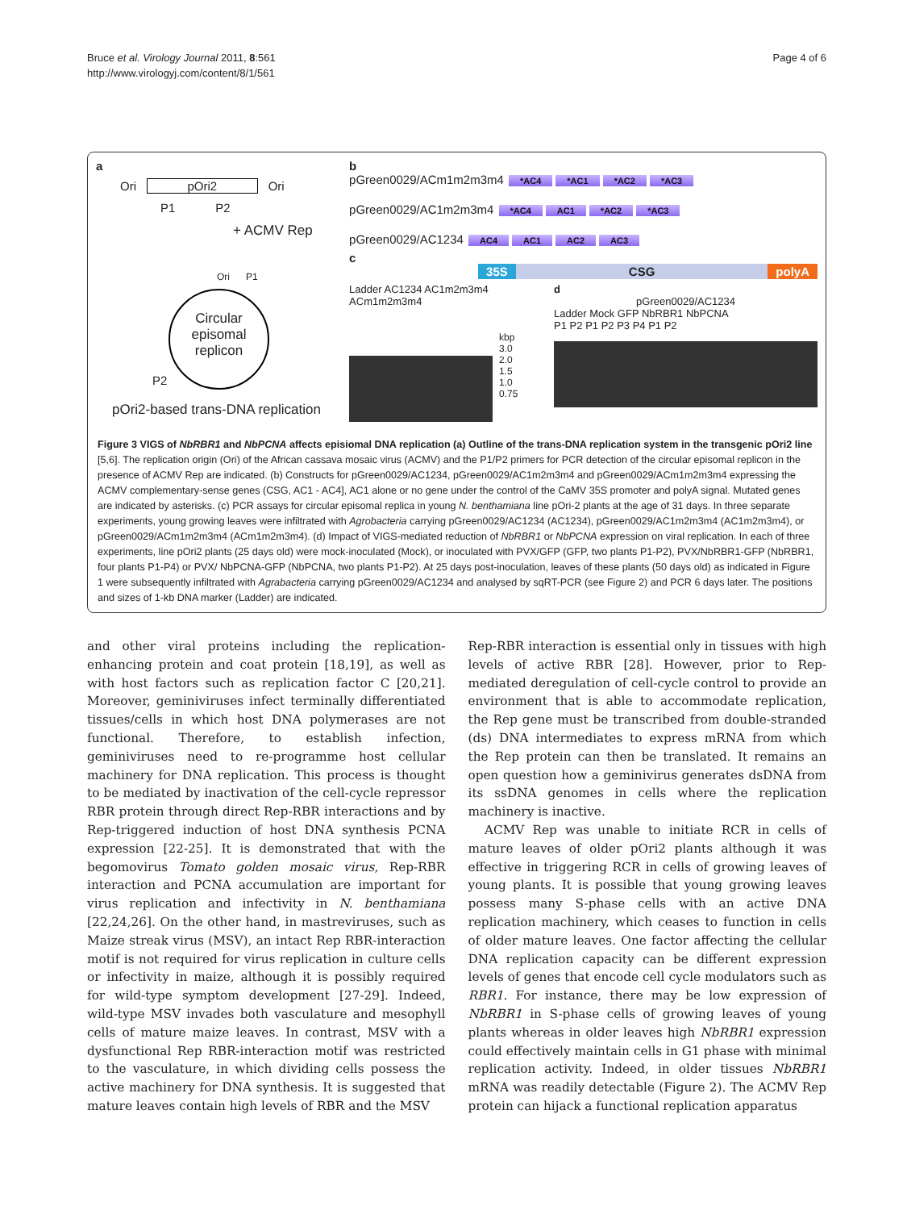Bruce et al. Virology Journal 2011, 8:561
http://www.virologyj.com/content/8/1/561
Page 4 of 6
a
Ori pOri2 Ori
P1 P2
+ ACMV Rep
Ori P1
Circular episomal replicon
P2
pOri2-based trans-DNA replication
b
pGreen0029/ACm1m2m3m4 *AC4 *AC1 *AC2 *AC3
pGreen0029/AC1m2m3m4 *AC4 AC1 *AC2 *AC3
pGreen0029/AC1234 AC4 AC1 AC2 AC3
c 35S CSG polyA
Ladder AC1234 AC1m2m3m4 ACm1m2m3m4
kbp
3.0
2.0
1.5
1.0
0.75
d
pGreen0029/AC1234
Ladder Mock GFP NbRBR1 NbPCNA
P1 P2 P1 P2 P3 P4 P1 P2
Figure 3 VIGS of NbRBR1 and NbPCNA affects episiomal DNA replication (a) Outline of the trans-DNA replication system in the transgenic pOri2 line [5,6]. The replication origin (Ori) of the African cassava mosaic virus (ACMV) and the P1/P2 primers for PCR detection of the circular episomal replicon in the presence of ACMV Rep are indicated. (b) Constructs for pGreen0029/AC1234, pGreen0029/AC1m2m3m4 and pGreen0029/ACm1m2m3m4 expressing the ACMV complementary-sense genes (CSG, AC1 - AC4], AC1 alone or no gene under the control of the CaMV 35S promoter and polyA signal. Mutated genes are indicated by asterisks. (c) PCR assays for circular episomal replica in young N. benthamiana line pOri-2 plants at the age of 31 days. In three separate experiments, young growing leaves were infiltrated with Agrobacteria carrying pGreen0029/AC1234 (AC1234), pGreen0029/AC1m2m3m4 (AC1m2m3m4), or pGreen0029/ACm1m2m3m4 (ACm1m2m3m4). (d) Impact of VIGS-mediated reduction of NbRBR1 or NbPCNA expression on viral replication. In each of three experiments, line pOri2 plants (25 days old) were mock-inoculated (Mock), or inoculated with PVX/GFP (GFP, two plants P1-P2), PVX/NbRBR1-GFP (NbRBR1, four plants P1-P4) or PVX/ NbPCNA-GFP (NbPCNA, two plants P1-P2). At 25 days post-inoculation, leaves of these plants (50 days old) as indicated in Figure 1 were subsequently infiltrated with Agrabacteria carrying pGreen0029/AC1234 and analysed by sqRT-PCR (see Figure 2) and PCR 6 days later. The positions and sizes of 1-kb DNA marker (Ladder) are indicated.
and other viral proteins including the replication-enhancing protein and coat protein [18,19], as well as with host factors such as replication factor C [20,21]. Moreover, geminiviruses infect terminally differentiated tissues/cells in which host DNA polymerases are not functional. Therefore, to establish infection, geminiviruses need to re-programme host cellular machinery for DNA replication. This process is thought to be mediated by inactivation of the cell-cycle repressor RBR protein through direct Rep-RBR interactions and by Rep-triggered induction of host DNA synthesis PCNA expression [22-25]. It is demonstrated that with the begomovirus Tomato golden mosaic virus, Rep-RBR interaction and PCNA accumulation are important for virus replication and infectivity in N. benthamiana [22,24,26]. On the other hand, in mastreviruses, such as Maize streak virus (MSV), an intact Rep RBR-interaction motif is not required for virus replication in culture cells or infectivity in maize, although it is possibly required for wild-type symptom development [27-29]. Indeed, wild-type MSV invades both vasculature and mesophyll cells of mature maize leaves. In contrast, MSV with a dysfunctional Rep RBR-interaction motif was restricted to the vasculature, in which dividing cells possess the active machinery for DNA synthesis. It is suggested that mature leaves contain high levels of RBR and the MSV
Rep-RBR interaction is essential only in tissues with high levels of active RBR [28]. However, prior to Rep-mediated deregulation of cell-cycle control to provide an environment that is able to accommodate replication, the Rep gene must be transcribed from double-stranded (ds) DNA intermediates to express mRNA from which the Rep protein can then be translated. It remains an open question how a geminivirus generates dsDNA from its ssDNA genomes in cells where the replication machinery is inactive.
ACMV Rep was unable to initiate RCR in cells of mature leaves of older pOri2 plants although it was effective in triggering RCR in cells of growing leaves of young plants. It is possible that young growing leaves possess many S-phase cells with an active DNA replication machinery, which ceases to function in cells of older mature leaves. One factor affecting the cellular DNA replication capacity can be different expression levels of genes that encode cell cycle modulators such as RBR1. For instance, there may be low expression of NbRBR1 in S-phase cells of growing leaves of young plants whereas in older leaves high NbRBR1 expression could effectively maintain cells in G1 phase with minimal replication activity. Indeed, in older tissues NbRBR1 mRNA was readily detectable (Figure 2). The ACMV Rep protein can hijack a functional replication apparatus